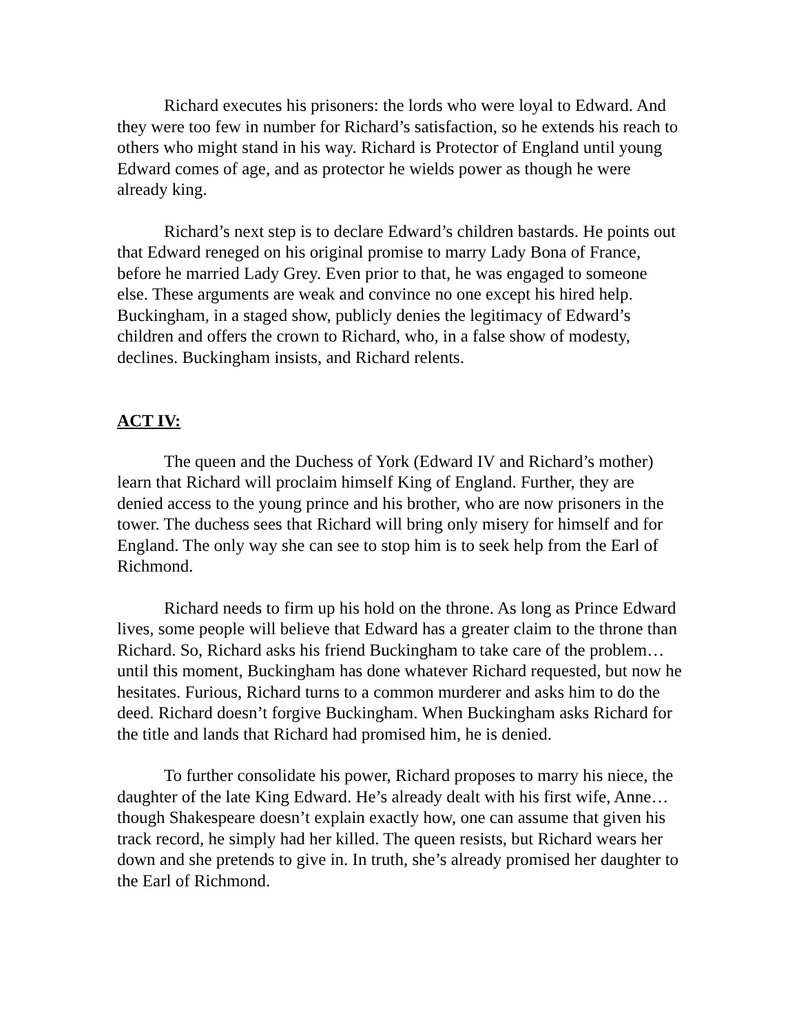Richard executes his prisoners: the lords who were loyal to Edward. And they were too few in number for Richard’s satisfaction, so he extends his reach to others who might stand in his way. Richard is Protector of England until young Edward comes of age, and as protector he wields power as though he were already king.
Richard’s next step is to declare Edward’s children bastards. He points out that Edward reneged on his original promise to marry Lady Bona of France, before he married Lady Grey. Even prior to that, he was engaged to someone else. These arguments are weak and convince no one except his hired help. Buckingham, in a staged show, publicly denies the legitimacy of Edward’s children and offers the crown to Richard, who, in a false show of modesty, declines. Buckingham insists, and Richard relents.
ACT IV:
The queen and the Duchess of York (Edward IV and Richard’s mother) learn that Richard will proclaim himself King of England. Further, they are denied access to the young prince and his brother, who are now prisoners in the tower. The duchess sees that Richard will bring only misery for himself and for England. The only way she can see to stop him is to seek help from the Earl of Richmond.
Richard needs to firm up his hold on the throne. As long as Prince Edward lives, some people will believe that Edward has a greater claim to the throne than Richard. So, Richard asks his friend Buckingham to take care of the problem…until this moment, Buckingham has done whatever Richard requested, but now he hesitates. Furious, Richard turns to a common murderer and asks him to do the deed. Richard doesn’t forgive Buckingham. When Buckingham asks Richard for the title and lands that Richard had promised him, he is denied.
To further consolidate his power, Richard proposes to marry his niece, the daughter of the late King Edward. He’s already dealt with his first wife, Anne…though Shakespeare doesn’t explain exactly how, one can assume that given his track record, he simply had her killed. The queen resists, but Richard wears her down and she pretends to give in. In truth, she’s already promised her daughter to the Earl of Richmond.